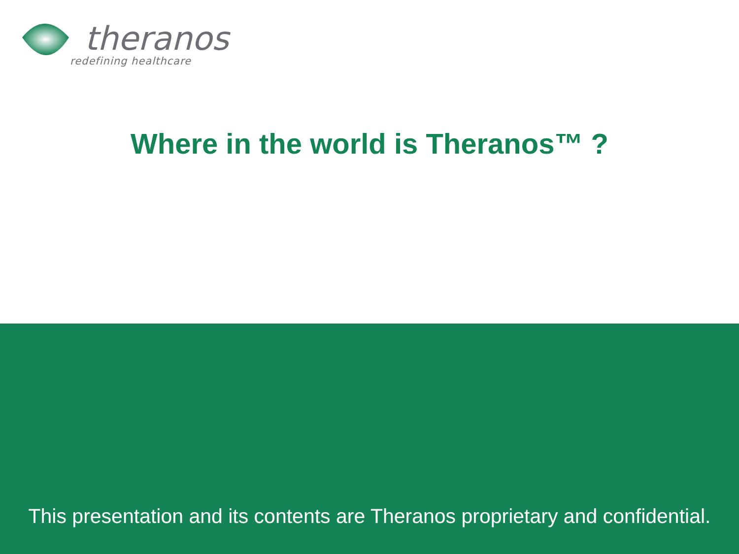theranos
redefining healthcare
Where in the world is Theranos™ ?
This presentation and its contents are Theranos proprietary and confidential.